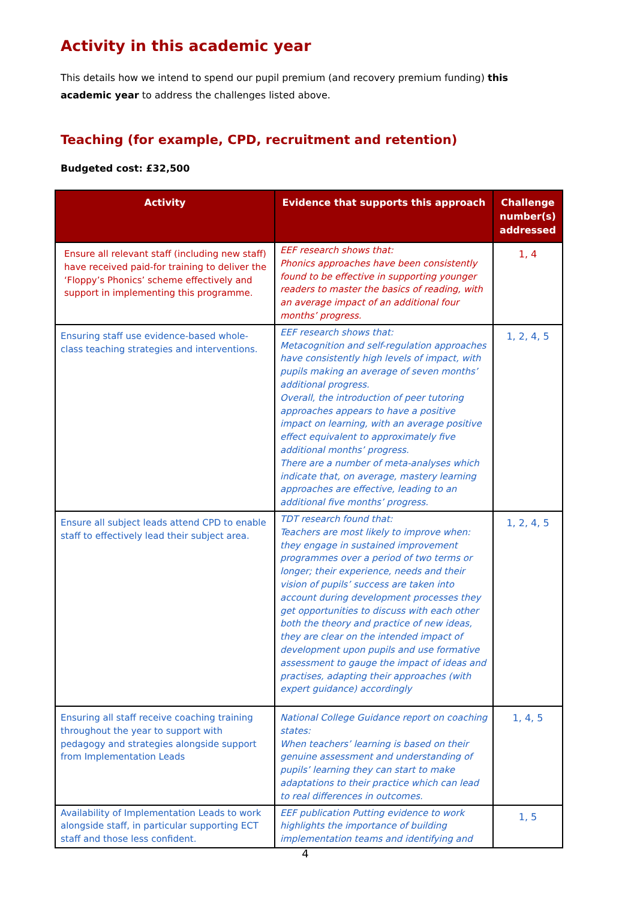Activity in this academic year
This details how we intend to spend our pupil premium (and recovery premium funding) this academic year to address the challenges listed above.
Teaching (for example, CPD, recruitment and retention)
Budgeted cost: £32,500
| Activity | Evidence that supports this approach | Challenge number(s) addressed |
| --- | --- | --- |
| Ensure all relevant staff (including new staff) have received paid-for training to deliver the ‘Floppy’s Phonics’ scheme effectively and support in implementing this programme. | EEF research shows that: Phonics approaches have been consistently found to be effective in supporting younger readers to master the basics of reading, with an average impact of an additional four months’ progress. | 1, 4 |
| Ensuring staff use evidence-based whole-class teaching strategies and interventions. | EEF research shows that: Metacognition and self-regulation approaches have consistently high levels of impact, with pupils making an average of seven months’ additional progress. Overall, the introduction of peer tutoring approaches appears to have a positive impact on learning, with an average positive effect equivalent to approximately five additional months’ progress. There are a number of meta-analyses which indicate that, on average, mastery learning approaches are effective, leading to an additional five months’ progress. | 1, 2, 4, 5 |
| Ensure all subject leads attend CPD to enable staff to effectively lead their subject area. | TDT research found that: Teachers are most likely to improve when: they engage in sustained improvement programmes over a period of two terms or longer; their experience, needs and their vision of pupils’ success are taken into account during development processes they get opportunities to discuss with each other both the theory and practice of new ideas, they are clear on the intended impact of development upon pupils and use formative assessment to gauge the impact of ideas and practises, adapting their approaches (with expert guidance) accordingly | 1, 2, 4, 5 |
| Ensuring all staff receive coaching training throughout the year to support with pedagogy and strategies alongside support from Implementation Leads | National College Guidance report on coaching states: When teachers’ learning is based on their genuine assessment and understanding of pupils’ learning they can start to make adaptations to their practice which can lead to real differences in outcomes. | 1, 4, 5 |
| Availability of Implementation Leads to work alongside staff, in particular supporting ECT staff and those less confident. | EEF publication Putting evidence to work highlights the importance of building implementation teams and identifying and | 1, 5 |
4